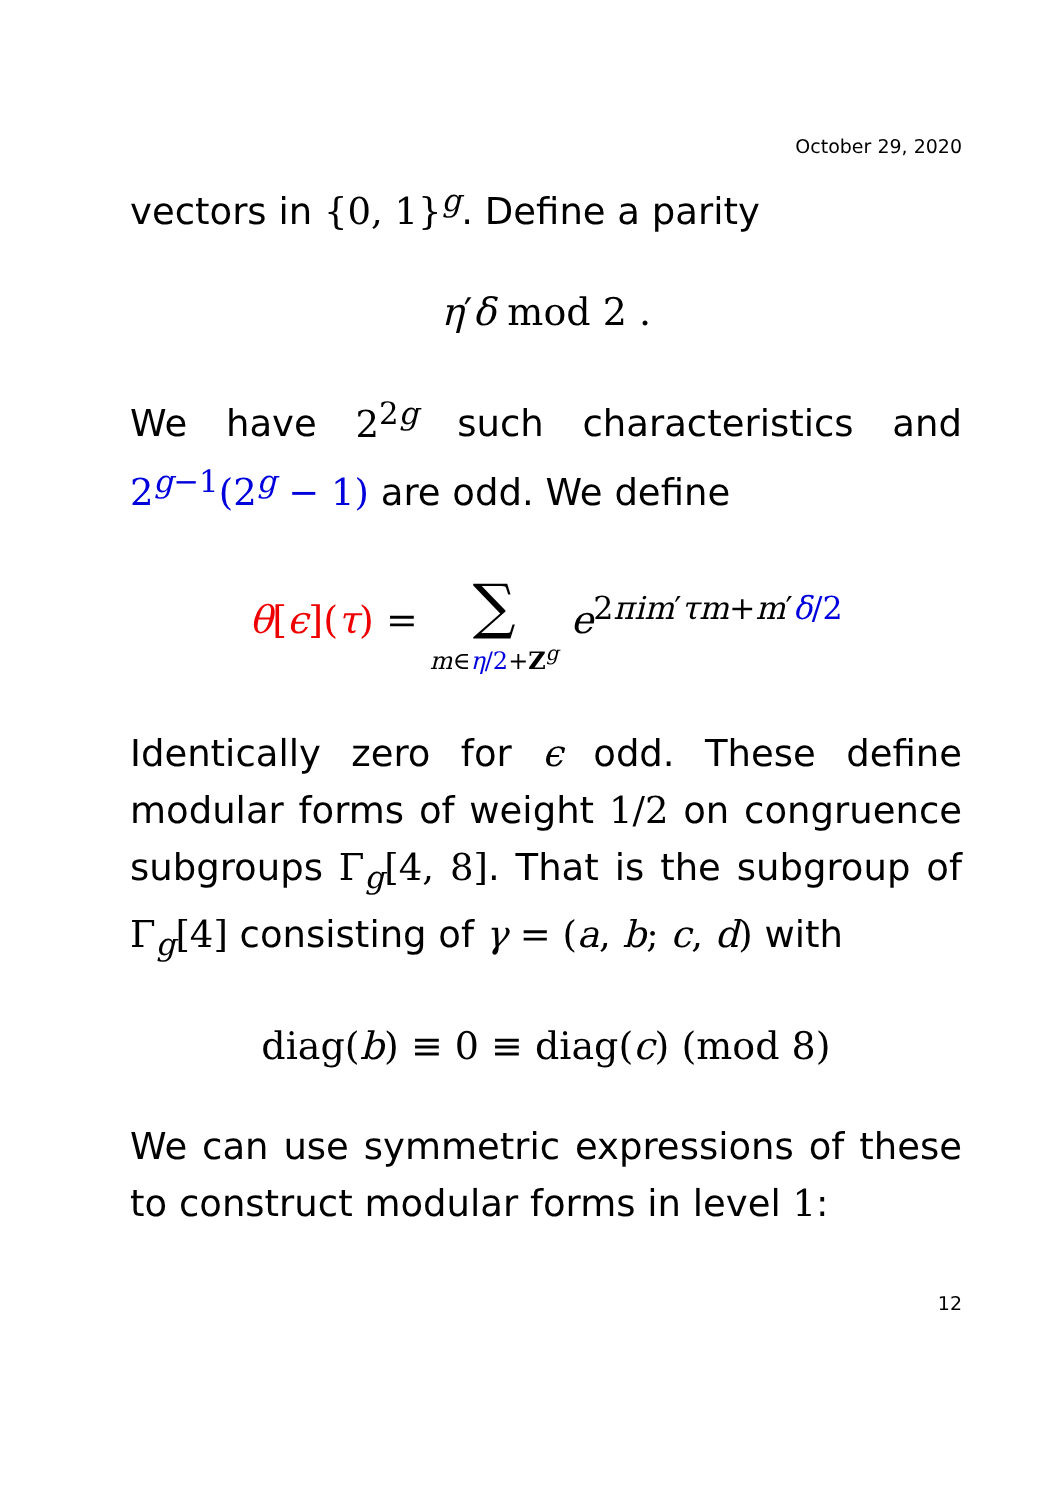October 29, 2020
vectors in {0, 1}<sup>g</sup>. Define a parity
η′δ mod 2 .
We have 2<sup>2g</sup> such characteristics and 2<sup>g−1</sup>(2<sup>g</sup> − 1) are odd. We define
θ[ϵ](τ) = ∑ m∈η/2+Z<sup>g</sup> e<sup>2πim′τm+m′δ/2</sup>
Identically zero for ϵ odd. These define modular forms of weight 1/2 on congruence subgroups Γ<sub>g</sub>[4, 8]. That is the subgroup of Γ<sub>g</sub>[4] consisting of γ = (a, b; c, d) with
diag(b) ≡ 0 ≡ diag(c) (mod 8)
We can use symmetric expressions of these to construct modular forms in level 1:
12